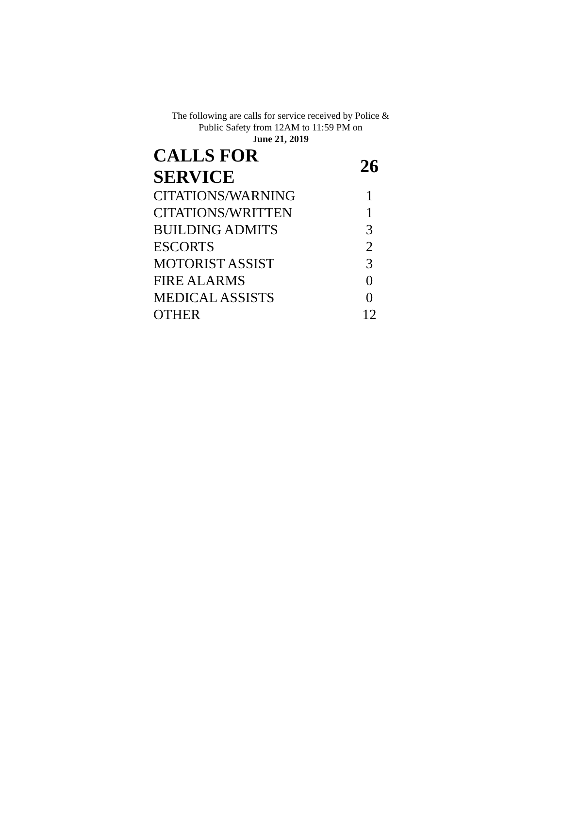The following are calls for service received by Police &
Public Safety from 12AM to 11:59 PM on
June 21, 2019
| CALLS FOR SERVICE | 26 |
| --- | --- |
| CITATIONS/WARNING | 1 |
| CITATIONS/WRITTEN | 1 |
| BUILDING ADMITS | 3 |
| ESCORTS | 2 |
| MOTORIST ASSIST | 3 |
| FIRE ALARMS | 0 |
| MEDICAL ASSISTS | 0 |
| OTHER | 12 |